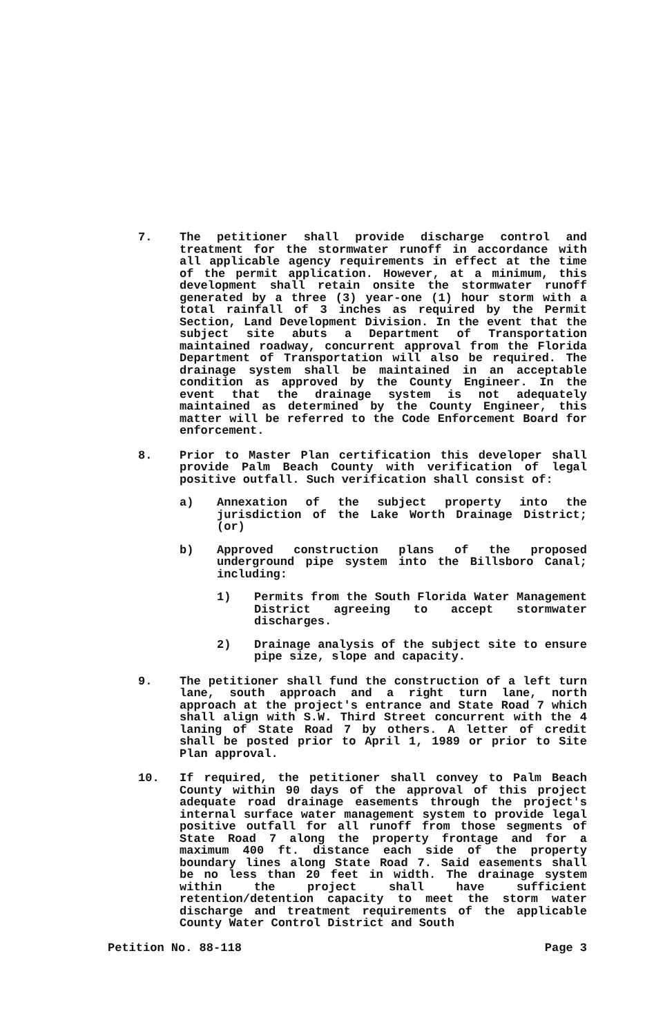7. The petitioner shall provide discharge control and treatment for the stormwater runoff in accordance with all applicable agency requirements in effect at the time of the permit application. However, at a minimum, this development shall retain onsite the stormwater runoff generated by a three (3) year-one (1) hour storm with a total rainfall of 3 inches as required by the Permit Section, Land Development Division. In the event that the subject site abuts a Department of Transportation maintained roadway, concurrent approval from the Florida Department of Transportation will also be required. The drainage system shall be maintained in an acceptable condition as approved by the County Engineer. In the event that the drainage system is not adequately maintained as determined by the County Engineer, this matter will be referred to the Code Enforcement Board for enforcement.
8. Prior to Master Plan certification this developer shall provide Palm Beach County with verification of legal positive outfall. Such verification shall consist of:
a) Annexation of the subject property into the jurisdiction of the Lake Worth Drainage District; (or)
b) Approved construction plans of the proposed underground pipe system into the Billsboro Canal; including:
1) Permits from the South Florida Water Management District agreeing to accept stormwater discharges.
2) Drainage analysis of the subject site to ensure pipe size, slope and capacity.
9. The petitioner shall fund the construction of a left turn lane, south approach and a right turn lane, north approach at the project's entrance and State Road 7 which shall align with S.W. Third Street concurrent with the 4 laning of State Road 7 by others. A letter of credit shall be posted prior to April 1, 1989 or prior to Site Plan approval.
10. If required, the petitioner shall convey to Palm Beach County within 90 days of the approval of this project adequate road drainage easements through the project's internal surface water management system to provide legal positive outfall for all runoff from those segments of State Road 7 along the property frontage and for a maximum 400 ft. distance each side of the property boundary lines along State Road 7. Said easements shall be no less than 20 feet in width. The drainage system within the project shall have sufficient retention/detention capacity to meet the storm water discharge and treatment requirements of the applicable County Water Control District and South
Petition No. 88-118 Page 3